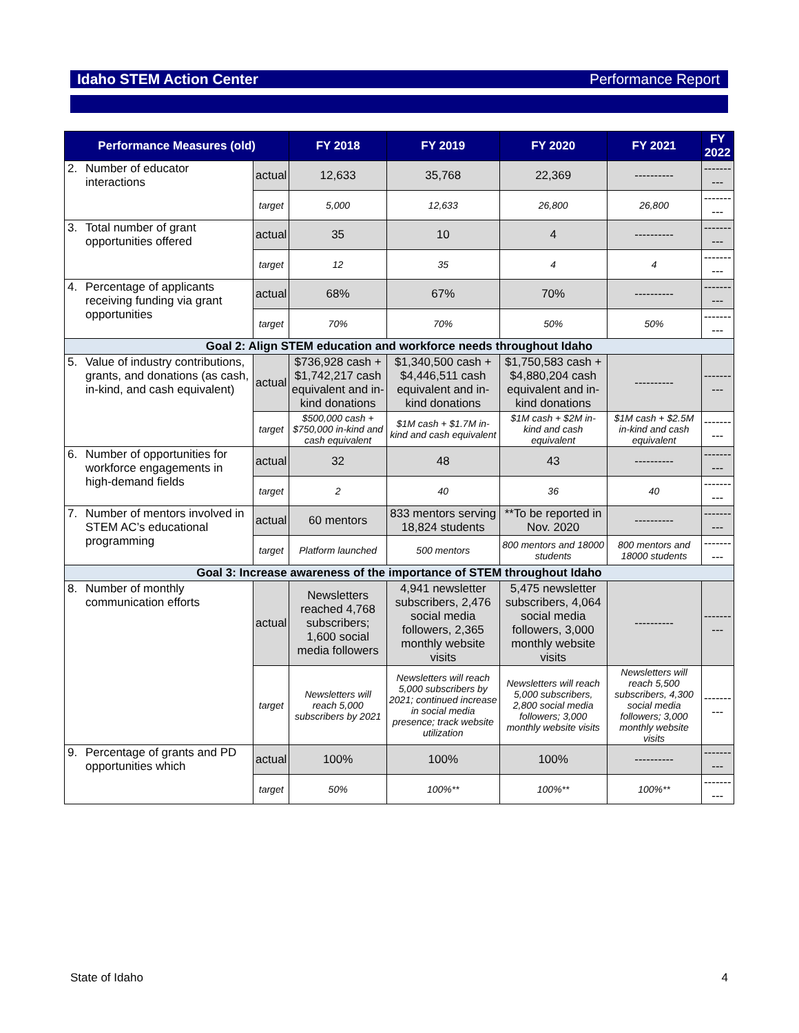Idaho STEM Action Center Performance Report
| Performance Measures (old) | | | FY 2018 | FY 2019 | FY 2020 | FY 2021 | FY 2022 |
| --- | --- | --- | --- | --- | --- | --- | --- |
| 2. | Number of educator interactions | actual | 12,633 | 35,768 | 22,369 | ---------- | ---------- |
| | | target | 5,000 | 12,633 | 26,800 | 26,800 | ---------- |
| 3. | Total number of grant opportunities offered | actual | 35 | 10 | 4 | ---------- | ---------- |
| | | target | 12 | 35 | 4 | 4 | ---------- |
| 4. | Percentage of applicants receiving funding via grant opportunities | actual | 68% | 67% | 70% | ---------- | ---------- |
| | | target | 70% | 70% | 50% | 50% | ---------- |
| Goal 2: Align STEM education and workforce needs throughout Idaho | | | | | | | |
| 5. | Value of industry contributions, grants, and donations (as cash, in-kind, and cash equivalent) | actual | $736,928 cash + $1,742,217 cash equivalent and in-kind donations | $1,340,500 cash + $4,446,511 cash equivalent and in-kind donations | $1,750,583 cash + $4,880,204 cash equivalent and in-kind donations | ---------- | ---------- |
| | | target | $500,000 cash + $750,000 in-kind and cash equivalent | $1M cash + $1.7M in-kind and cash equivalent | $1M cash + $2M in-kind and cash equivalent | $1M cash + $2.5M in-kind and cash equivalent | ---------- |
| 6. | Number of opportunities for workforce engagements in high-demand fields | actual | 32 | 48 | 43 | ---------- | ---------- |
| | | target | 2 | 40 | 36 | 40 | ---------- |
| 7. | Number of mentors involved in STEM AC’s educational programming | actual | 60 mentors | 833 mentors serving 18,824 students | **To be reported in Nov. 2020 | ---------- | ---------- |
| | | target | Platform launched | 500 mentors | 800 mentors and 18000 students | 800 mentors and 18000 students | ---------- |
| Goal 3: Increase awareness of the importance of STEM throughout Idaho | | | | | | | |
| 8. | Number of monthly communication efforts | actual | Newsletters reached 4,768 subscribers; 1,600 social media followers | 4,941 newsletter subscribers, 2,476 social media followers, 2,365 monthly website visits | 5,475 newsletter subscribers, 4,064 social media followers, 3,000 monthly website visits | ---------- | ---------- |
| | | target | Newsletters will reach 5,000 subscribers by 2021 | Newsletters will reach 5,000 subscribers by 2021; continued increase in social media presence; track website utilization | Newsletters will reach 5,000 subscribers, 2,800 social media followers; 3,000 monthly website visits | Newsletters will reach 5,500 subscribers, 4,300 social media followers; 3,000 monthly website visits | ---------- |
| 9. | Percentage of grants and PD opportunities which | actual | 100% | 100% | 100% | ---------- | ---------- |
| | | target | 50% | 100%** | 100%** | 100%** | ---------- |
State of Idaho 4